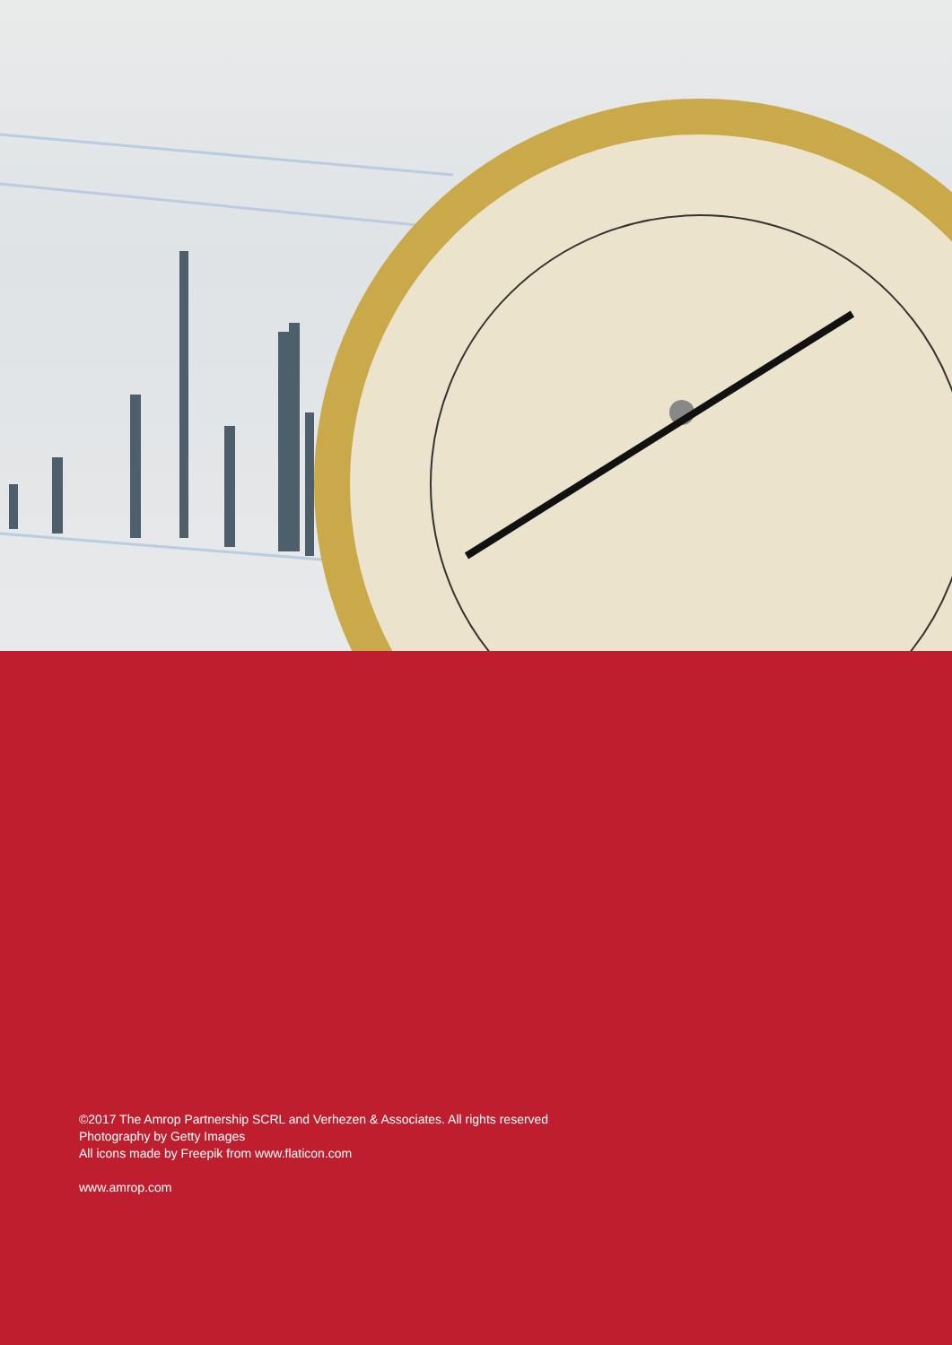©2017 The Amrop Partnership SCRL and Verhezen & Associates. All rights reserved
Photography by Getty Images
All icons made by Freepik from www.flaticon.com
www.amrop.com